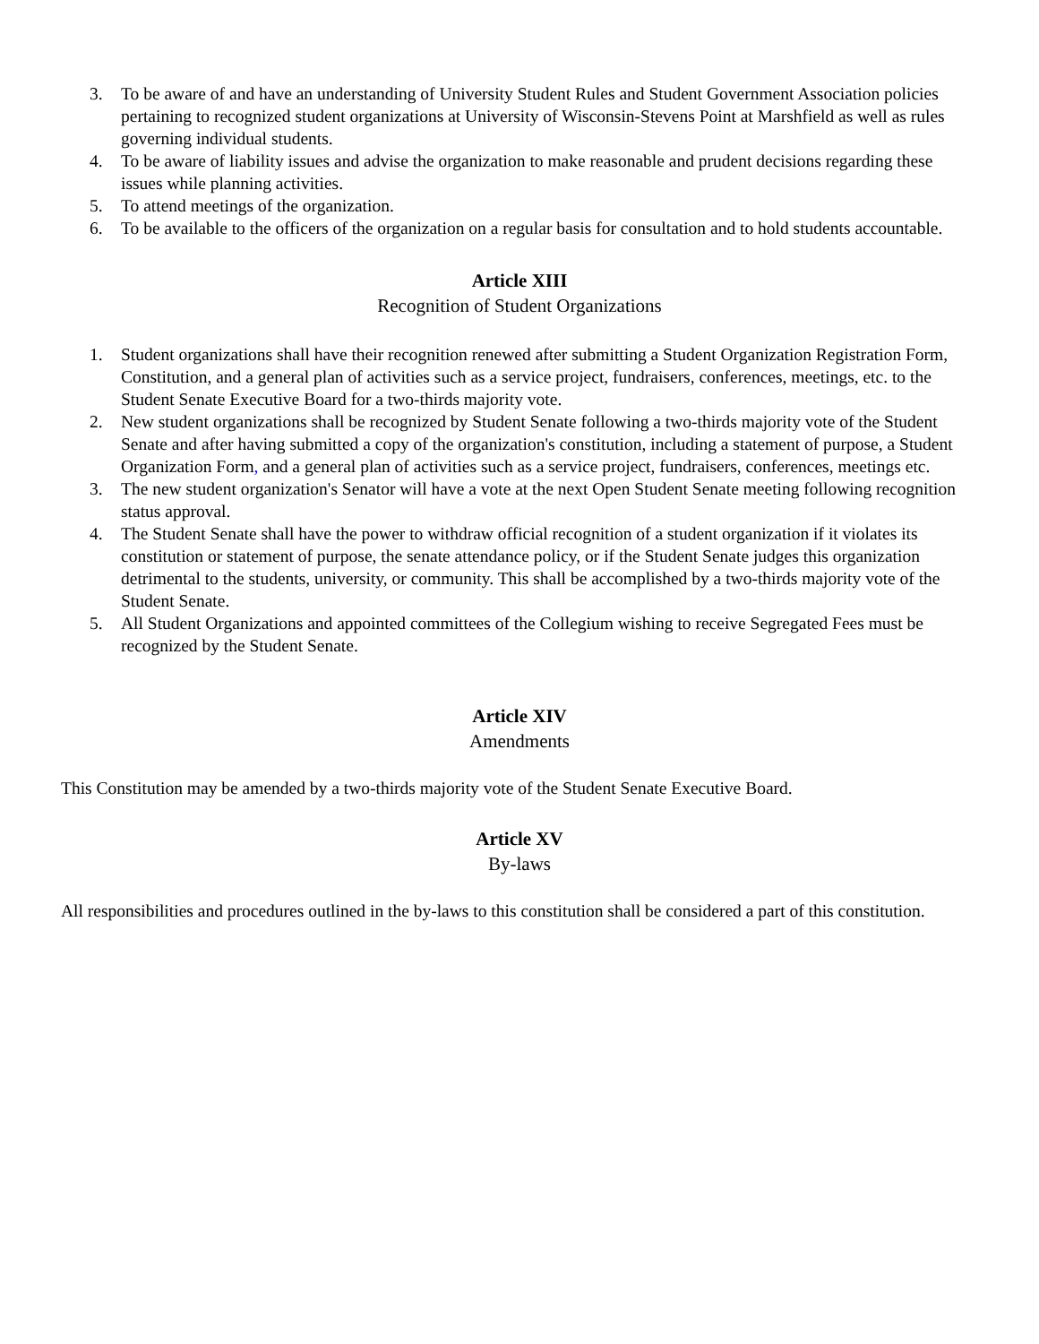3. To be aware of and have an understanding of University Student Rules and Student Government Association policies pertaining to recognized student organizations at University of Wisconsin-Stevens Point at Marshfield as well as rules governing individual students.
4. To be aware of liability issues and advise the organization to make reasonable and prudent decisions regarding these issues while planning activities.
5. To attend meetings of the organization.
6. To be available to the officers of the organization on a regular basis for consultation and to hold students accountable.
Article XIII
Recognition of Student Organizations
1. Student organizations shall have their recognition renewed after submitting a Student Organization Registration Form, Constitution, and a general plan of activities such as a service project, fundraisers, conferences, meetings, etc. to the Student Senate Executive Board for a two-thirds majority vote.
2. New student organizations shall be recognized by Student Senate following a two-thirds majority vote of the Student Senate and after having submitted a copy of the organization's constitution, including a statement of purpose, a Student Organization Form, and a general plan of activities such as a service project, fundraisers, conferences, meetings etc.
3. The new student organization's Senator will have a vote at the next Open Student Senate meeting following recognition status approval.
4. The Student Senate shall have the power to withdraw official recognition of a student organization if it violates its constitution or statement of purpose, the senate attendance policy, or if the Student Senate judges this organization detrimental to the students, university, or community. This shall be accomplished by a two-thirds majority vote of the Student Senate.
5. All Student Organizations and appointed committees of the Collegium wishing to receive Segregated Fees must be recognized by the Student Senate.
Article XIV
Amendments
This Constitution may be amended by a two-thirds majority vote of the Student Senate Executive Board.
Article XV
By-laws
All responsibilities and procedures outlined in the by-laws to this constitution shall be considered a part of this constitution.